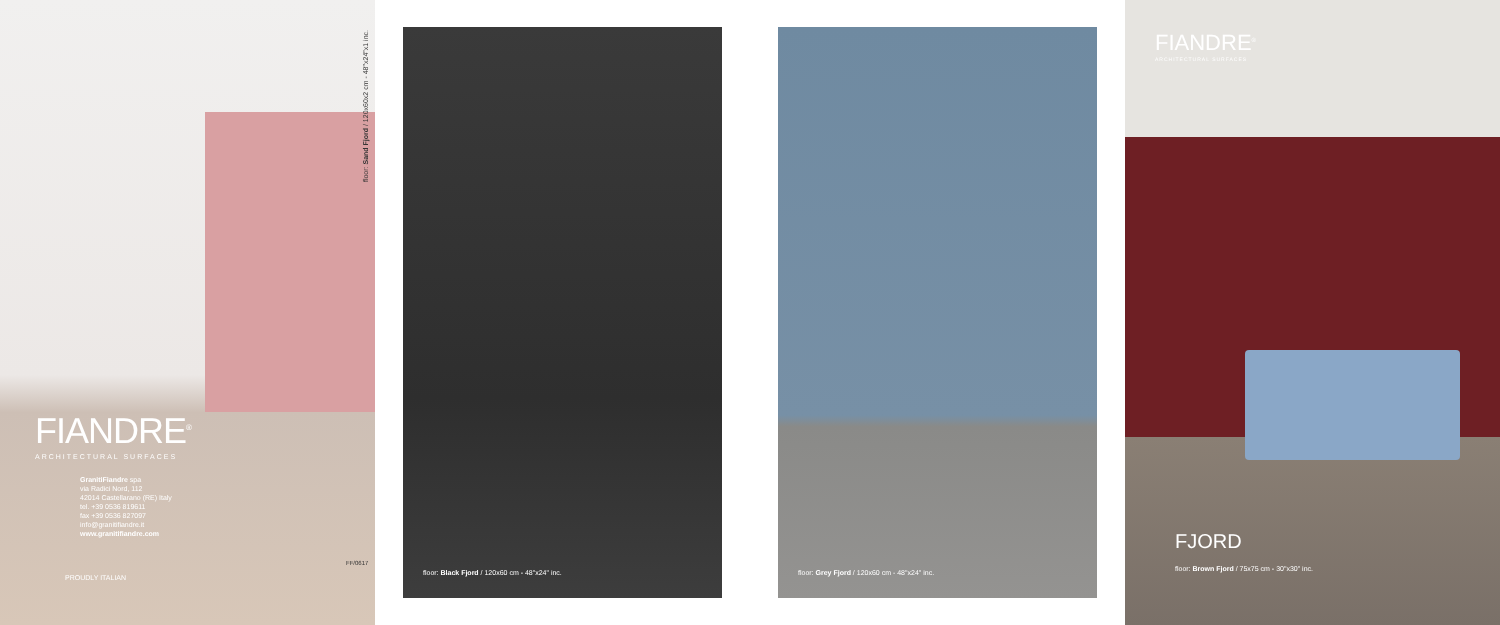floor: Sand Fjord / 120x60x2 cm - 48"x24"x1 inc.
FIANDRE<sup>®</sup>
ARCHITECTURAL SURFACES
GranitiFiandre spa
via Radici Nord, 112
42014 Castellarano (RE) Italy
tel. +39 0536 819611
fax +39 0536 827097
info@granitifiandre.it
www.granitifiandre.com
PROUDLY ITALIAN
FF/0617
floor: Black Fjord / 120x60 cm - 48"x24" inc.
floor: Grey Fjord / 120x60 cm - 48"x24" inc.
FIANDRE<sup>®</sup>
ARCHITECTURAL SURFACES
FJORD
floor: Brown Fjord / 75x75 cm - 30"x30" inc.